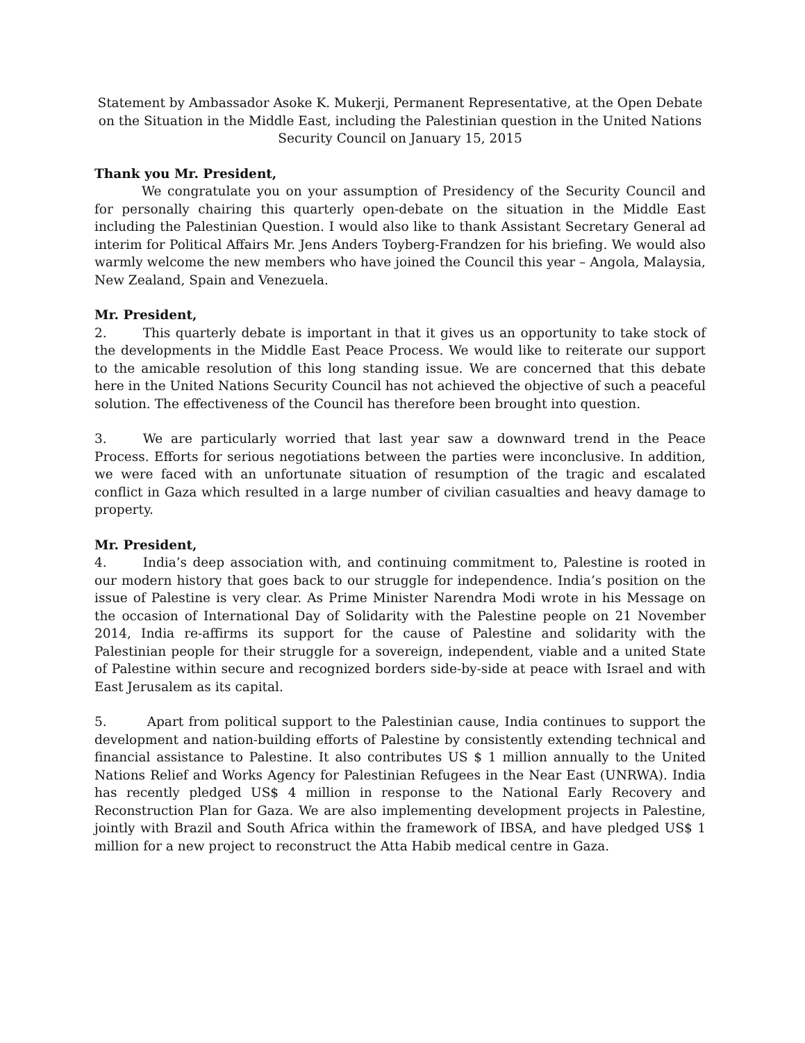Statement by Ambassador Asoke K. Mukerji, Permanent Representative, at the Open Debate on the Situation in the Middle East, including the Palestinian question in the United Nations Security Council on January 15, 2015
Thank you Mr. President,
We congratulate you on your assumption of Presidency of the Security Council and for personally chairing this quarterly open-debate on the situation in the Middle East including the Palestinian Question. I would also like to thank Assistant Secretary General ad interim for Political Affairs Mr. Jens Anders Toyberg-Frandzen for his briefing. We would also warmly welcome the new members who have joined the Council this year – Angola, Malaysia, New Zealand, Spain and Venezuela.
Mr. President,
2. This quarterly debate is important in that it gives us an opportunity to take stock of the developments in the Middle East Peace Process. We would like to reiterate our support to the amicable resolution of this long standing issue. We are concerned that this debate here in the United Nations Security Council has not achieved the objective of such a peaceful solution. The effectiveness of the Council has therefore been brought into question.
3. We are particularly worried that last year saw a downward trend in the Peace Process. Efforts for serious negotiations between the parties were inconclusive. In addition, we were faced with an unfortunate situation of resumption of the tragic and escalated conflict in Gaza which resulted in a large number of civilian casualties and heavy damage to property.
Mr. President,
4. India’s deep association with, and continuing commitment to, Palestine is rooted in our modern history that goes back to our struggle for independence. India’s position on the issue of Palestine is very clear. As Prime Minister Narendra Modi wrote in his Message on the occasion of International Day of Solidarity with the Palestine people on 21 November 2014, India re-affirms its support for the cause of Palestine and solidarity with the Palestinian people for their struggle for a sovereign, independent, viable and a united State of Palestine within secure and recognized borders side-by-side at peace with Israel and with East Jerusalem as its capital.
5. Apart from political support to the Palestinian cause, India continues to support the development and nation-building efforts of Palestine by consistently extending technical and financial assistance to Palestine. It also contributes US $ 1 million annually to the United Nations Relief and Works Agency for Palestinian Refugees in the Near East (UNRWA). India has recently pledged US$ 4 million in response to the National Early Recovery and Reconstruction Plan for Gaza. We are also implementing development projects in Palestine, jointly with Brazil and South Africa within the framework of IBSA, and have pledged US$ 1 million for a new project to reconstruct the Atta Habib medical centre in Gaza.